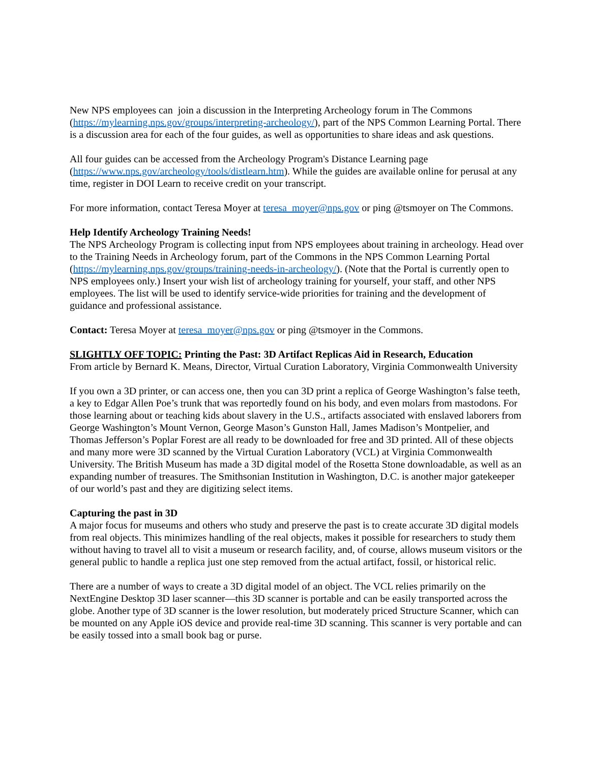New NPS employees can join a discussion in the Interpreting Archeology forum in The Commons (https://mylearning.nps.gov/groups/interpreting-archeology/), part of the NPS Common Learning Portal. There is a discussion area for each of the four guides, as well as opportunities to share ideas and ask questions.
All four guides can be accessed from the Archeology Program's Distance Learning page (https://www.nps.gov/archeology/tools/distlearn.htm). While the guides are available online for perusal at any time, register in DOI Learn to receive credit on your transcript.
For more information, contact Teresa Moyer at teresa_moyer@nps.gov or ping @tsmoyer on The Commons.
Help Identify Archeology Training Needs!
The NPS Archeology Program is collecting input from NPS employees about training in archeology. Head over to the Training Needs in Archeology forum, part of the Commons in the NPS Common Learning Portal (https://mylearning.nps.gov/groups/training-needs-in-archeology/). (Note that the Portal is currently open to NPS employees only.) Insert your wish list of archeology training for yourself, your staff, and other NPS employees. The list will be used to identify service-wide priorities for training and the development of guidance and professional assistance.
Contact: Teresa Moyer at teresa_moyer@nps.gov or ping @tsmoyer in the Commons.
SLIGHTLY OFF TOPIC: Printing the Past: 3D Artifact Replicas Aid in Research, Education
From article by Bernard K. Means, Director, Virtual Curation Laboratory, Virginia Commonwealth University
If you own a 3D printer, or can access one, then you can 3D print a replica of George Washington’s false teeth, a key to Edgar Allen Poe’s trunk that was reportedly found on his body, and even molars from mastodons. For those learning about or teaching kids about slavery in the U.S., artifacts associated with enslaved laborers from George Washington’s Mount Vernon, George Mason’s Gunston Hall, James Madison’s Montpelier, and Thomas Jefferson’s Poplar Forest are all ready to be downloaded for free and 3D printed. All of these objects and many more were 3D scanned by the Virtual Curation Laboratory (VCL) at Virginia Commonwealth University. The British Museum has made a 3D digital model of the Rosetta Stone downloadable, as well as an expanding number of treasures. The Smithsonian Institution in Washington, D.C. is another major gatekeeper of our world’s past and they are digitizing select items.
Capturing the past in 3D
A major focus for museums and others who study and preserve the past is to create accurate 3D digital models from real objects. This minimizes handling of the real objects, makes it possible for researchers to study them without having to travel all to visit a museum or research facility, and, of course, allows museum visitors or the general public to handle a replica just one step removed from the actual artifact, fossil, or historical relic.
There are a number of ways to create a 3D digital model of an object. The VCL relies primarily on the NextEngine Desktop 3D laser scanner—this 3D scanner is portable and can be easily transported across the globe. Another type of 3D scanner is the lower resolution, but moderately priced Structure Scanner, which can be mounted on any Apple iOS device and provide real-time 3D scanning. This scanner is very portable and can be easily tossed into a small book bag or purse.